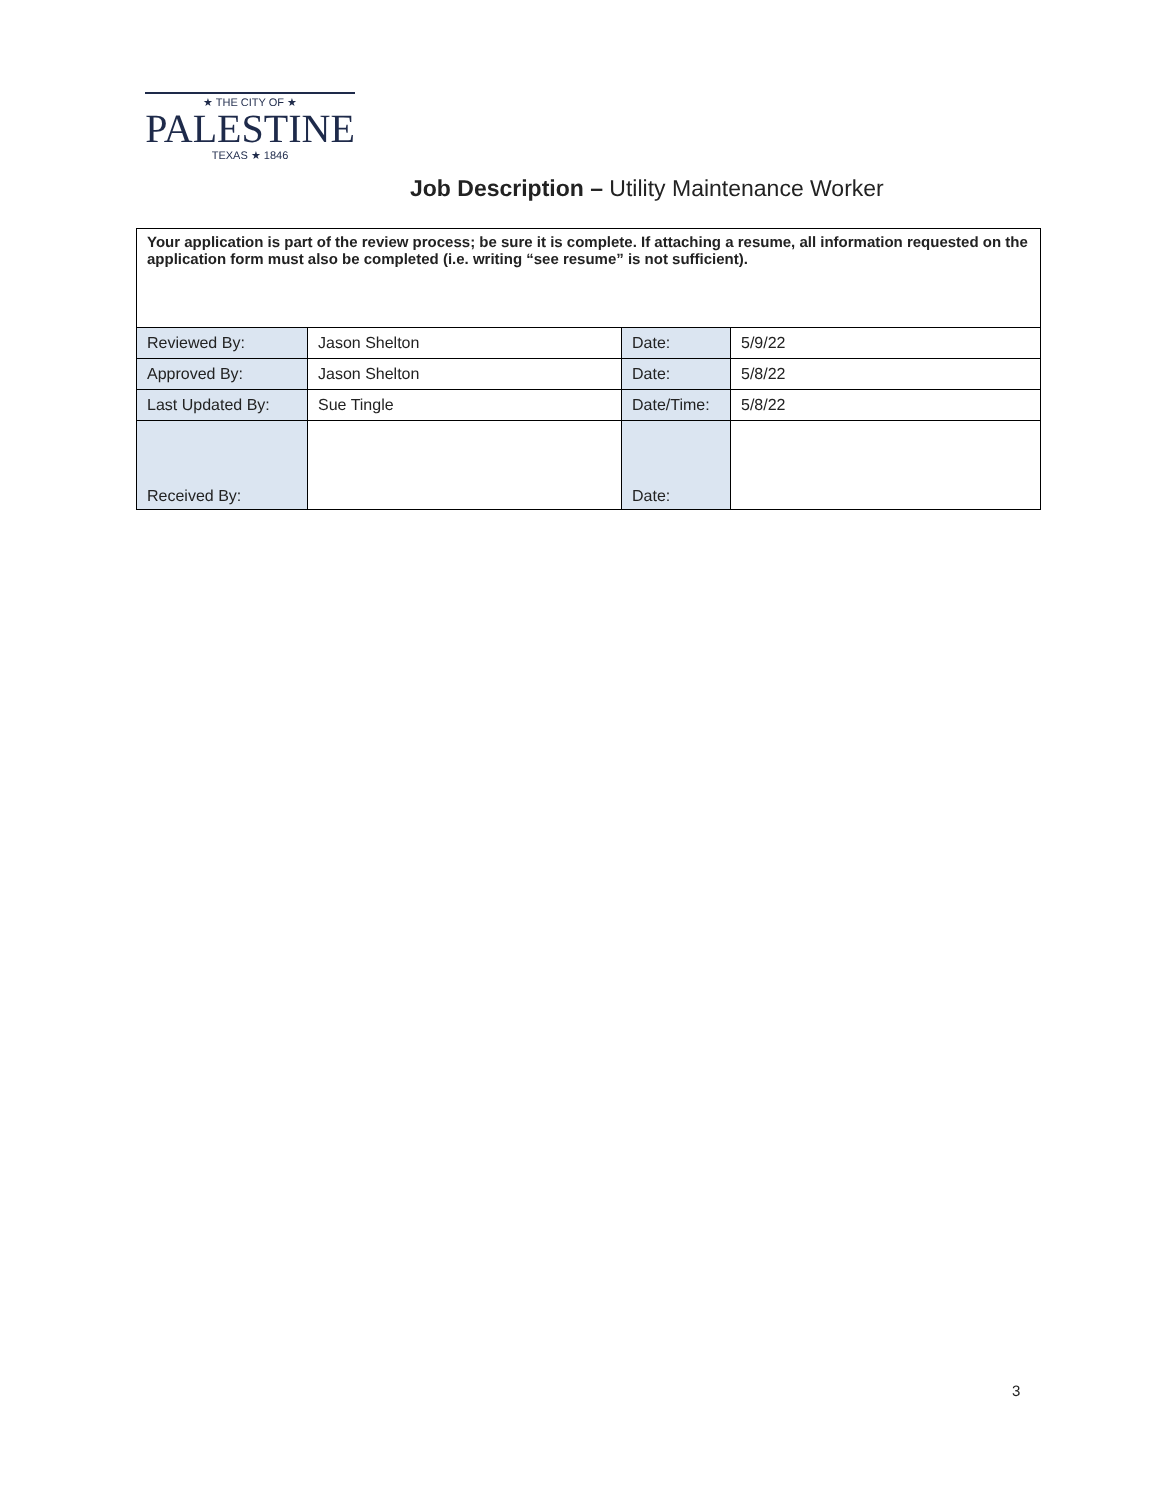★ THE CITY OF ★
PALESTINE
TEXAS ★ 1846
Job Description – Utility Maintenance Worker
| Your application is part of the review process; be sure it is complete. If attaching a resume, all information requested on the application form must also be completed (i.e. writing “see resume” is not sufficient). | | | |
| Reviewed By: | Jason Shelton | Date: | 5/9/22 |
| Approved By: | Jason Shelton | Date: | 5/8/22 |
| Last Updated By: | Sue Tingle | Date/Time: | 5/8/22 |
| Received By: | | Date: | |
3